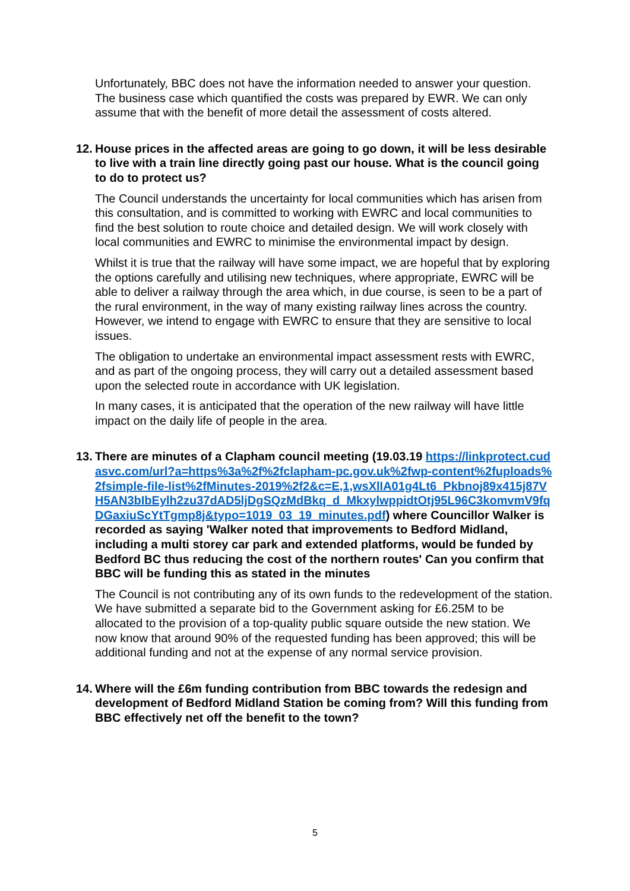Unfortunately, BBC does not have the information needed to answer your question. The business case which quantified the costs was prepared by EWR. We can only assume that with the benefit of more detail the assessment of costs altered.
12. House prices in the affected areas are going to go down, it will be less desirable to live with a train line directly going past our house. What is the council going to do to protect us?
The Council understands the uncertainty for local communities which has arisen from this consultation, and is committed to working with EWRC and local communities to find the best solution to route choice and detailed design. We will work closely with local communities and EWRC to minimise the environmental impact by design.
Whilst it is true that the railway will have some impact, we are hopeful that by exploring the options carefully and utilising new techniques, where appropriate, EWRC will be able to deliver a railway through the area which, in due course, is seen to be a part of the rural environment, in the way of many existing railway lines across the country. However, we intend to engage with EWRC to ensure that they are sensitive to local issues.
The obligation to undertake an environmental impact assessment rests with EWRC, and as part of the ongoing process, they will carry out a detailed assessment based upon the selected route in accordance with UK legislation.
In many cases, it is anticipated that the operation of the new railway will have little impact on the daily life of people in the area.
13. There are minutes of a Clapham council meeting (19.03.19 https://linkprotect.cudasvc.com/url?a=https%3a%2f%2fclapham-pc.gov.uk%2fwp-content%2fuploads%2fsimple-file-list%2fMinutes-2019%2f2&c=E,1,wsXlIA01g4Lt6_Pkbnoj89x415j87VH5AN3bIbEylh2zu37dAD5ljDgSQzMdBkq_d_MkxylwppidtOtj95L96C3komvmV9fqDGaxiuScYtTgmp8j&typo=1019_03_19_minutes.pdf) where Councillor Walker is recorded as saying 'Walker noted that improvements to Bedford Midland, including a multi storey car park and extended platforms, would be funded by Bedford BC thus reducing the cost of the northern routes' Can you confirm that BBC will be funding this as stated in the minutes
The Council is not contributing any of its own funds to the redevelopment of the station. We have submitted a separate bid to the Government asking for £6.25M to be allocated to the provision of a top-quality public square outside the new station. We now know that around 90% of the requested funding has been approved; this will be additional funding and not at the expense of any normal service provision.
14. Where will the £6m funding contribution from BBC towards the redesign and development of Bedford Midland Station be coming from? Will this funding from BBC effectively net off the benefit to the town?
5